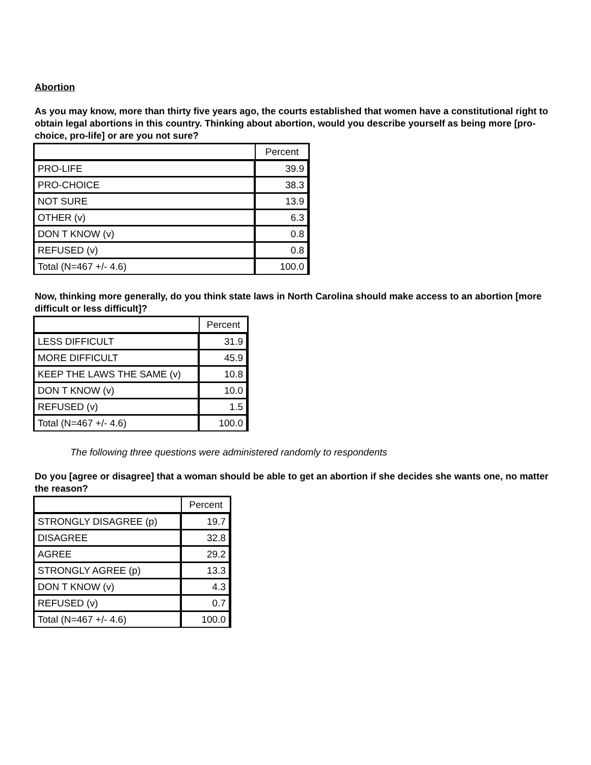Abortion
As you may know, more than thirty five years ago, the courts established that women have a constitutional right to obtain legal abortions in this country. Thinking about abortion, would you describe yourself as being more [pro-choice, pro-life] or are you not sure?
| | Percent |
| --- | --- |
| PRO-LIFE | 39.9 |
| PRO-CHOICE | 38.3 |
| NOT SURE | 13.9 |
| OTHER (v) | 6.3 |
| DON T KNOW (v) | 0.8 |
| REFUSED (v) | 0.8 |
| Total (N=467 +/- 4.6) | 100.0 |
Now, thinking more generally, do you think state laws in North Carolina should make access to an abortion [more difficult or less difficult]?
| | Percent |
| --- | --- |
| LESS DIFFICULT | 31.9 |
| MORE DIFFICULT | 45.9 |
| KEEP THE LAWS THE SAME (v) | 10.8 |
| DON T KNOW (v) | 10.0 |
| REFUSED (v) | 1.5 |
| Total (N=467 +/- 4.6) | 100.0 |
The following three questions were administered randomly to respondents
Do you [agree or disagree] that a woman should be able to get an abortion if she decides she wants one, no matter the reason?
| | Percent |
| --- | --- |
| STRONGLY DISAGREE (p) | 19.7 |
| DISAGREE | 32.8 |
| AGREE | 29.2 |
| STRONGLY AGREE (p) | 13.3 |
| DON T KNOW (v) | 4.3 |
| REFUSED (v) | 0.7 |
| Total (N=467 +/- 4.6) | 100.0 |